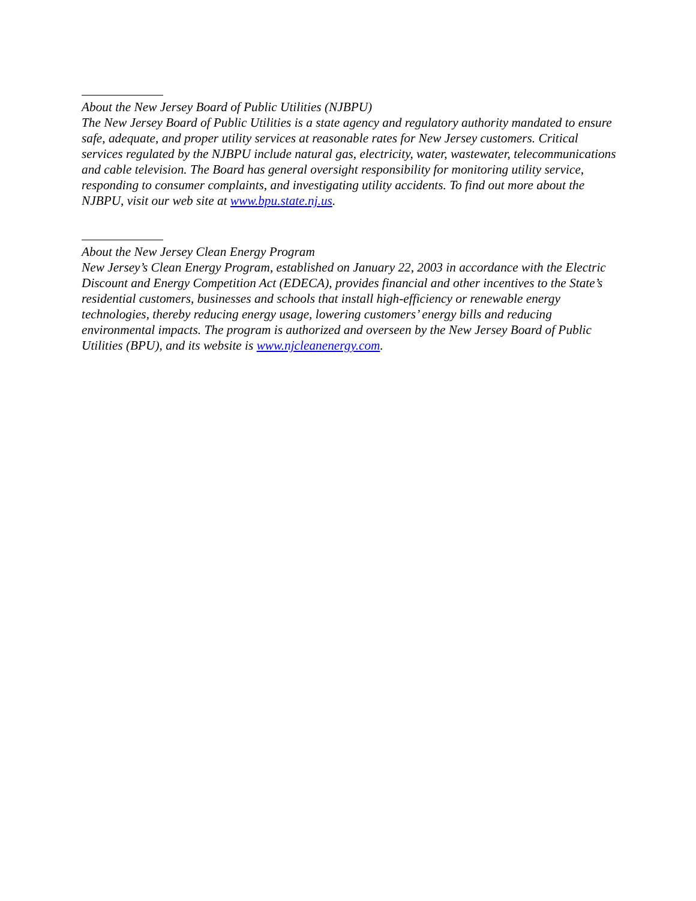About the New Jersey Board of Public Utilities (NJBPU)
The New Jersey Board of Public Utilities is a state agency and regulatory authority mandated to ensure safe, adequate, and proper utility services at reasonable rates for New Jersey customers. Critical services regulated by the NJBPU include natural gas, electricity, water, wastewater, telecommunications and cable television. The Board has general oversight responsibility for monitoring utility service, responding to consumer complaints, and investigating utility accidents. To find out more about the NJBPU, visit our web site at www.bpu.state.nj.us.
About the New Jersey Clean Energy Program
New Jersey’s Clean Energy Program, established on January 22, 2003 in accordance with the Electric Discount and Energy Competition Act (EDECA), provides financial and other incentives to the State’s residential customers, businesses and schools that install high-efficiency or renewable energy technologies, thereby reducing energy usage, lowering customers’ energy bills and reducing environmental impacts. The program is authorized and overseen by the New Jersey Board of Public Utilities (BPU), and its website is www.njcleanenergy.com.